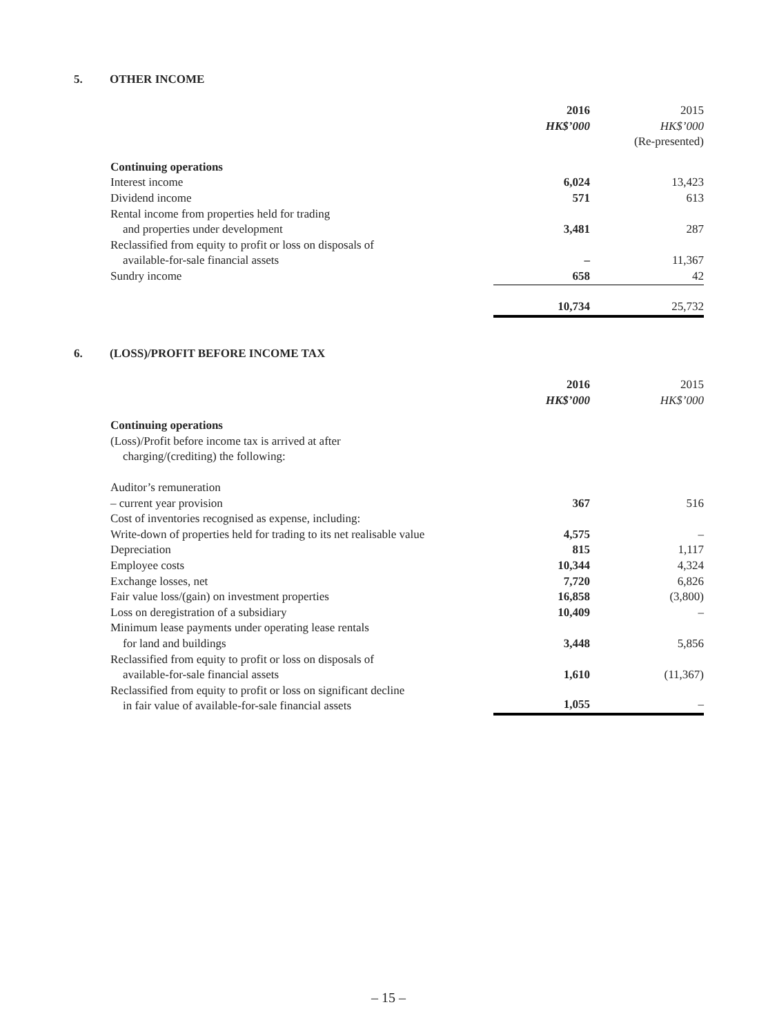5. OTHER INCOME
| | 2016 | 2015 |
| | HK$’000 | HK$’000 |
| | | (Re-presented) |
| Continuing operations | | |
| Interest income | 6,024 | 13,423 |
| Dividend income | 571 | 613 |
| Rental income from properties held for trading and properties under development | 3,481 | 287 |
| Reclassified from equity to profit or loss on disposals of available-for-sale financial assets | – | 11,367 |
| Sundry income | 658 | 42 |
| | 10,734 | 25,732 |
6. (LOSS)/PROFIT BEFORE INCOME TAX
| | 2016 | 2015 |
| | HK$’000 | HK$’000 |
| Continuing operations | | |
| (Loss)/Profit before income tax is arrived at after charging/(crediting) the following: | | |
| Auditor’s remuneration | | |
| – current year provision | 367 | 516 |
| Cost of inventories recognised as expense, including: | | |
| Write-down of properties held for trading to its net realisable value | 4,575 | – |
| Depreciation | 815 | 1,117 |
| Employee costs | 10,344 | 4,324 |
| Exchange losses, net | 7,720 | 6,826 |
| Fair value loss/(gain) on investment properties | 16,858 | (3,800) |
| Loss on deregistration of a subsidiary | 10,409 | – |
| Minimum lease payments under operating lease rentals for land and buildings | 3,448 | 5,856 |
| Reclassified from equity to profit or loss on disposals of available-for-sale financial assets | 1,610 | (11,367) |
| Reclassified from equity to profit or loss on significant decline in fair value of available-for-sale financial assets | 1,055 | – |
– 15 –